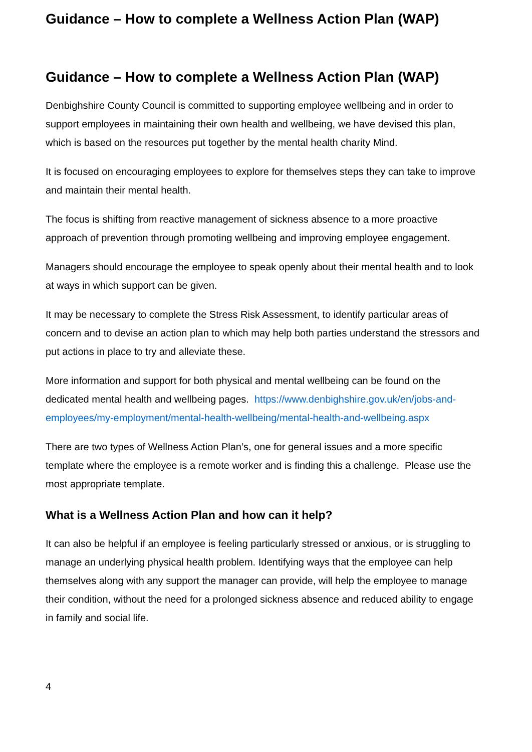Guidance – How to complete a Wellness Action Plan (WAP)
Guidance – How to complete a Wellness Action Plan (WAP)
Denbighshire County Council is committed to supporting employee wellbeing and in order to support employees in maintaining their own health and wellbeing, we have devised this plan, which is based on the resources put together by the mental health charity Mind.
It is focused on encouraging employees to explore for themselves steps they can take to improve and maintain their mental health.
The focus is shifting from reactive management of sickness absence to a more proactive approach of prevention through promoting wellbeing and improving employee engagement.
Managers should encourage the employee to speak openly about their mental health and to look at ways in which support can be given.
It may be necessary to complete the Stress Risk Assessment, to identify particular areas of concern and to devise an action plan to which may help both parties understand the stressors and put actions in place to try and alleviate these.
More information and support for both physical and mental wellbeing can be found on the dedicated mental health and wellbeing pages. https://www.denbighshire.gov.uk/en/jobs-and-employees/my-employment/mental-health-wellbeing/mental-health-and-wellbeing.aspx
There are two types of Wellness Action Plan’s, one for general issues and a more specific template where the employee is a remote worker and is finding this a challenge. Please use the most appropriate template.
What is a Wellness Action Plan and how can it help?
It can also be helpful if an employee is feeling particularly stressed or anxious, or is struggling to manage an underlying physical health problem. Identifying ways that the employee can help themselves along with any support the manager can provide, will help the employee to manage their condition, without the need for a prolonged sickness absence and reduced ability to engage in family and social life.
4